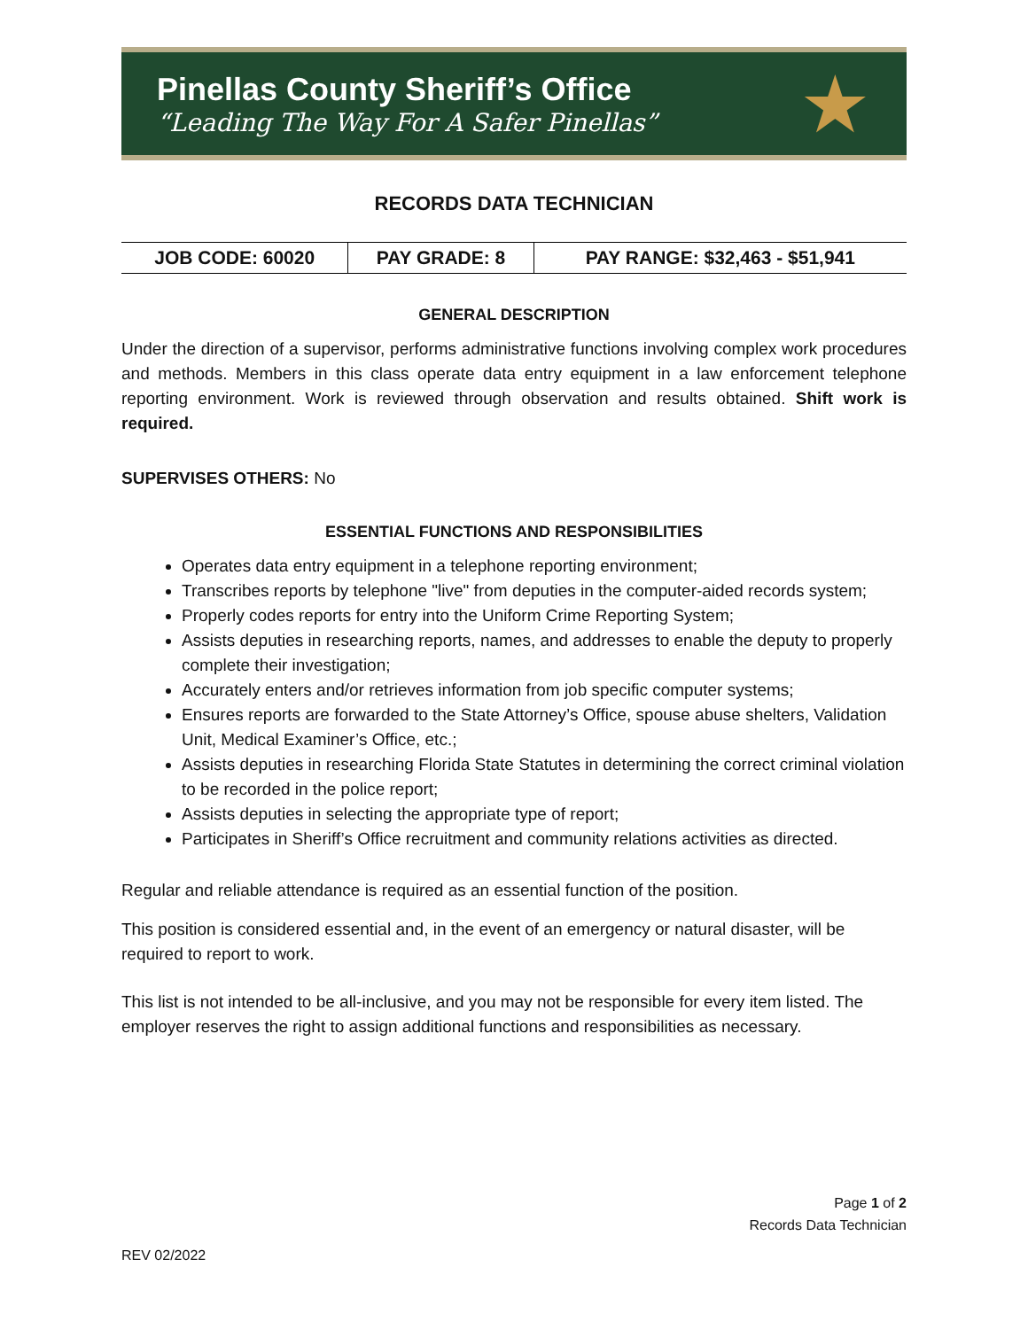Pinellas County Sheriff’s Office
“Leading The Way For A Safer Pinellas”
★
RECORDS DATA TECHNICIAN
| JOB CODE: 60020 | PAY GRADE: 8 | PAY RANGE: $32,463 - $51,941 |
GENERAL DESCRIPTION
Under the direction of a supervisor, performs administrative functions involving complex work procedures and methods. Members in this class operate data entry equipment in a law enforcement telephone reporting environment. Work is reviewed through observation and results obtained. Shift work is required.
SUPERVISES OTHERS: No
ESSENTIAL FUNCTIONS AND RESPONSIBILITIES
Operates data entry equipment in a telephone reporting environment;
Transcribes reports by telephone "live" from deputies in the computer-aided records system;
Properly codes reports for entry into the Uniform Crime Reporting System;
Assists deputies in researching reports, names, and addresses to enable the deputy to properly complete their investigation;
Accurately enters and/or retrieves information from job specific computer systems;
Ensures reports are forwarded to the State Attorney’s Office, spouse abuse shelters, Validation Unit, Medical Examiner’s Office, etc.;
Assists deputies in researching Florida State Statutes in determining the correct criminal violation to be recorded in the police report;
Assists deputies in selecting the appropriate type of report;
Participates in Sheriff’s Office recruitment and community relations activities as directed.
Regular and reliable attendance is required as an essential function of the position.
This position is considered essential and, in the event of an emergency or natural disaster, will be required to report to work.
This list is not intended to be all-inclusive, and you may not be responsible for every item listed. The employer reserves the right to assign additional functions and responsibilities as necessary.
Page 1 of 2
Records Data Technician
REV 02/2022